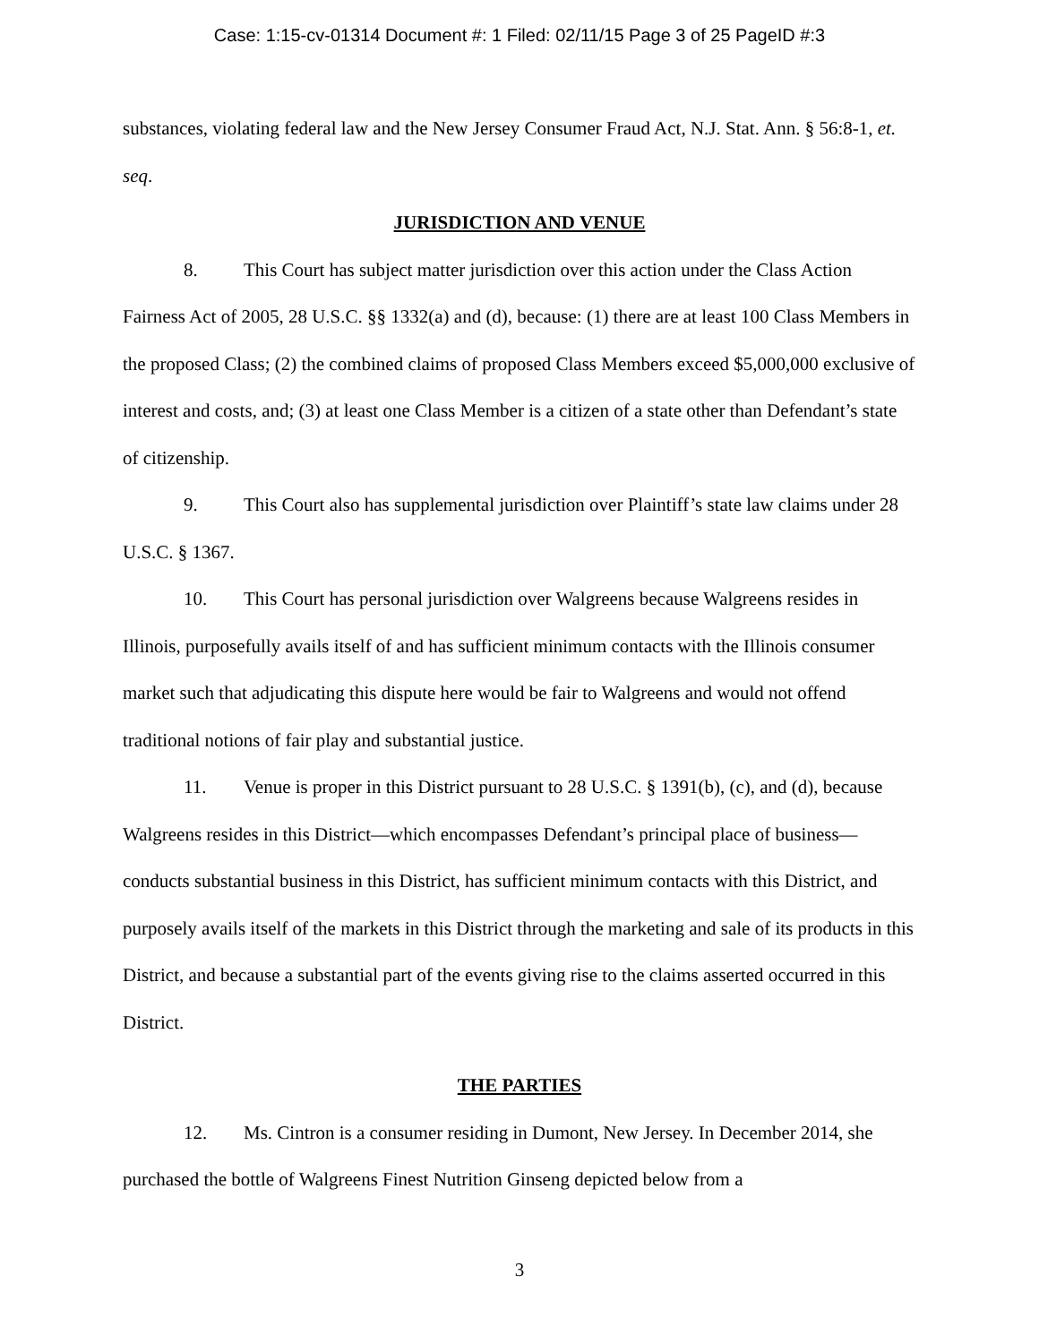Case: 1:15-cv-01314 Document #: 1 Filed: 02/11/15 Page 3 of 25 PageID #:3
substances, violating federal law and the New Jersey Consumer Fraud Act, N.J. Stat. Ann. § 56:8-1, et. seq.
JURISDICTION AND VENUE
8. This Court has subject matter jurisdiction over this action under the Class Action Fairness Act of 2005, 28 U.S.C. §§ 1332(a) and (d), because: (1) there are at least 100 Class Members in the proposed Class; (2) the combined claims of proposed Class Members exceed $5,000,000 exclusive of interest and costs, and; (3) at least one Class Member is a citizen of a state other than Defendant’s state of citizenship.
9. This Court also has supplemental jurisdiction over Plaintiff’s state law claims under 28 U.S.C. § 1367.
10. This Court has personal jurisdiction over Walgreens because Walgreens resides in Illinois, purposefully avails itself of and has sufficient minimum contacts with the Illinois consumer market such that adjudicating this dispute here would be fair to Walgreens and would not offend traditional notions of fair play and substantial justice.
11. Venue is proper in this District pursuant to 28 U.S.C. § 1391(b), (c), and (d), because Walgreens resides in this District—which encompasses Defendant’s principal place of business—conducts substantial business in this District, has sufficient minimum contacts with this District, and purposely avails itself of the markets in this District through the marketing and sale of its products in this District, and because a substantial part of the events giving rise to the claims asserted occurred in this District.
THE PARTIES
12. Ms. Cintron is a consumer residing in Dumont, New Jersey. In December 2014, she purchased the bottle of Walgreens Finest Nutrition Ginseng depicted below from a
3